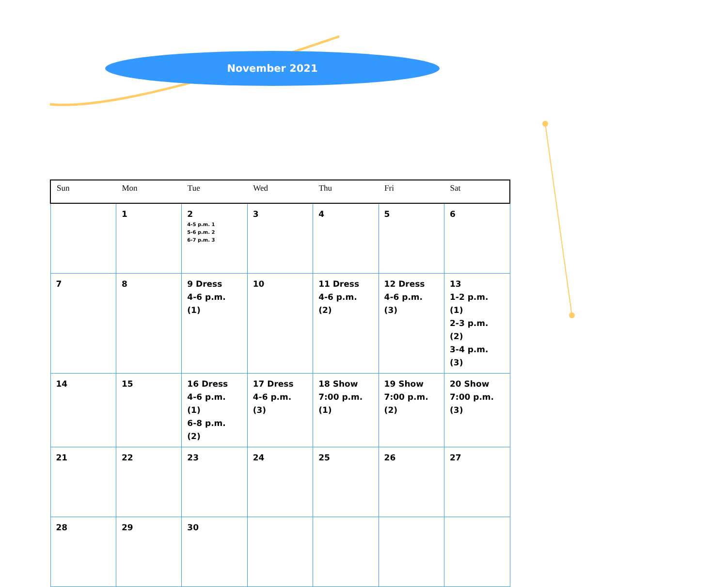November 2021
| Sun | Mon | Tue | Wed | Thu | Fri | Sat |
| --- | --- | --- | --- | --- | --- | --- |
| | 1 | 2 4-5 p.m. 1 5-6 p.m. 2 6-7 p.m. 3 | 3 | 4 | 5 | 6 |
| 7 | 8 | 9 Dress 4-6 p.m. (1) | 10 | 11 Dress 4-6 p.m. (2) | 12 Dress 4-6 p.m. (3) | 13 1-2 p.m. (1) 2-3 p.m. (2) 3-4 p.m. (3) |
| 14 | 15 | 16 Dress 4-6 p.m. (1) 6-8 p.m. (2) | 17 Dress 4-6 p.m. (3) | 18 Show 7:00 p.m. (1) | 19 Show 7:00 p.m. (2) | 20 Show 7:00 p.m. (3) |
| 21 | 22 | 23 | 24 | 25 | 26 | 27 |
| 28 | 29 | 30 | | | | |